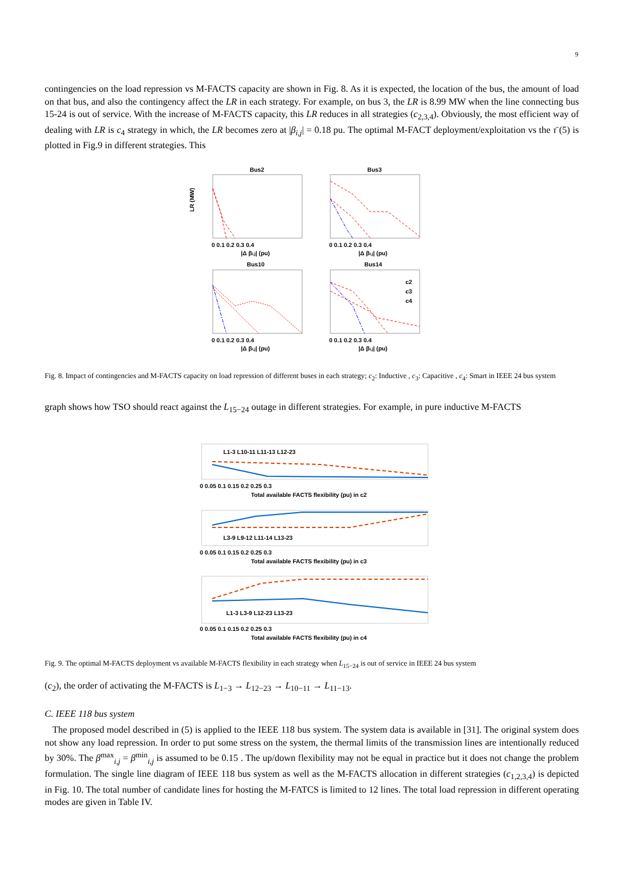9
contingencies on the load repression vs M-FACTS capacity are shown in Fig. 8. As it is expected, the location of the bus, the amount of load on that bus, and also the contingency affect the LR in each strategy. For example, on bus 3, the LR is 8.99 MW when the line connecting bus 15-24 is out of service. With the increase of M-FACTS capacity, this LR reduces in all strategies (c<sub>2,3,4</sub>). Obviously, the most efficient way of dealing with LR is c<sub>4</sub> strategy in which, the LR becomes zero at |β<sub>i,j</sub>| = 0.18 pu. The optimal M-FACT deployment/exploitation vs the τ̄ (5) is plotted in Fig.9 in different strategies. This
Bus2
Bus3
Bus10
Bus14
LR (MW)
0 0.1 0.2 0.3 0.4
|Δ βi,j| (pu)
0 0.1 0.2 0.3 0.4
|Δ βi,j| (pu)
0 0.1 0.2 0.3 0.4
|Δ βi,j| (pu)
0 0.1 0.2 0.3 0.4
|Δ βi,j| (pu)
c2
c3
c4
Fig. 8. Impact of contingencies and M-FACTS capacity on load repression of different buses in each strategy; c<sub>2</sub>: Inductive , c<sub>3</sub>: Capacitive , c<sub>4</sub>: Smart in IEEE 24 bus system
graph shows how TSO should react against the L<sub>15−24</sub> outage in different strategies. For example, in pure inductive M-FACTS
L1-3 L10-11 L11-13 L12-23
0 0.05 0.1 0.15 0.2 0.25 0.3
Total available FACTS flexibility (pu) in c2
L3-9 L9-12 L11-14 L13-23
0 0.05 0.1 0.15 0.2 0.25 0.3
Total available FACTS flexibility (pu) in c3
L1-3 L3-9 L12-23 L13-23
0 0.05 0.1 0.15 0.2 0.25 0.3
Total available FACTS flexibility (pu) in c4
Fig. 9. The optimal M-FACTS deployment vs available M-FACTS flexibility in each strategy when L<sub>15−24</sub> is out of service in IEEE 24 bus system
(c<sub>2</sub>), the order of activating the M-FACTS is L<sub>1−3</sub> → L<sub>12−23</sub> → L<sub>10−11</sub> → L<sub>11−13</sub>.
C. IEEE 118 bus system
The proposed model described in (5) is applied to the IEEE 118 bus system. The system data is available in [31]. The original system does not show any load repression. In order to put some stress on the system, the thermal limits of the transmission lines are intentionally reduced by 30%. The β<sup>max</sup><sub>i,j</sub> = β<sup>min</sup><sub>i,j</sub> is assumed to be 0.15 . The up/down flexibility may not be equal in practice but it does not change the problem formulation. The single line diagram of IEEE 118 bus system as well as the M-FACTS allocation in different strategies (c<sub>1,2,3,4</sub>) is depicted in Fig. 10. The total number of candidate lines for hosting the M-FATCS is limited to 12 lines. The total load repression in different operating modes are given in Table IV.